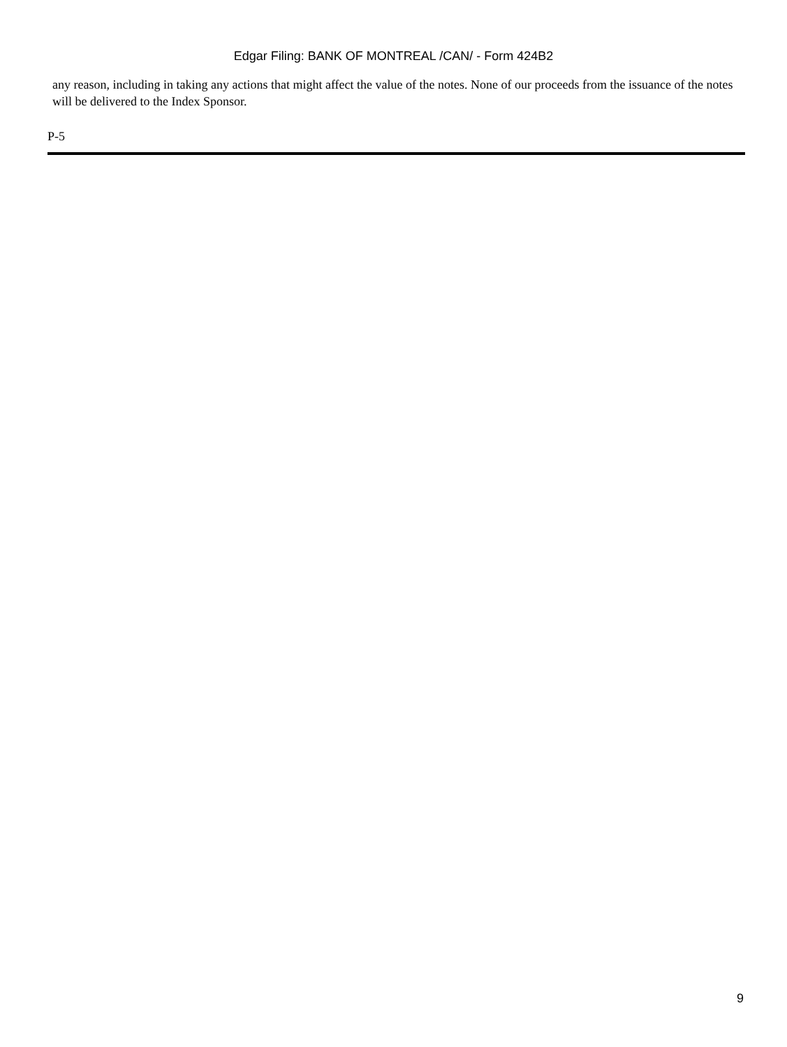Edgar Filing: BANK OF MONTREAL /CAN/ - Form 424B2
any reason, including in taking any actions that might affect the value of the notes. None of our proceeds from the issuance of the notes will be delivered to the Index Sponsor.
P-5
9